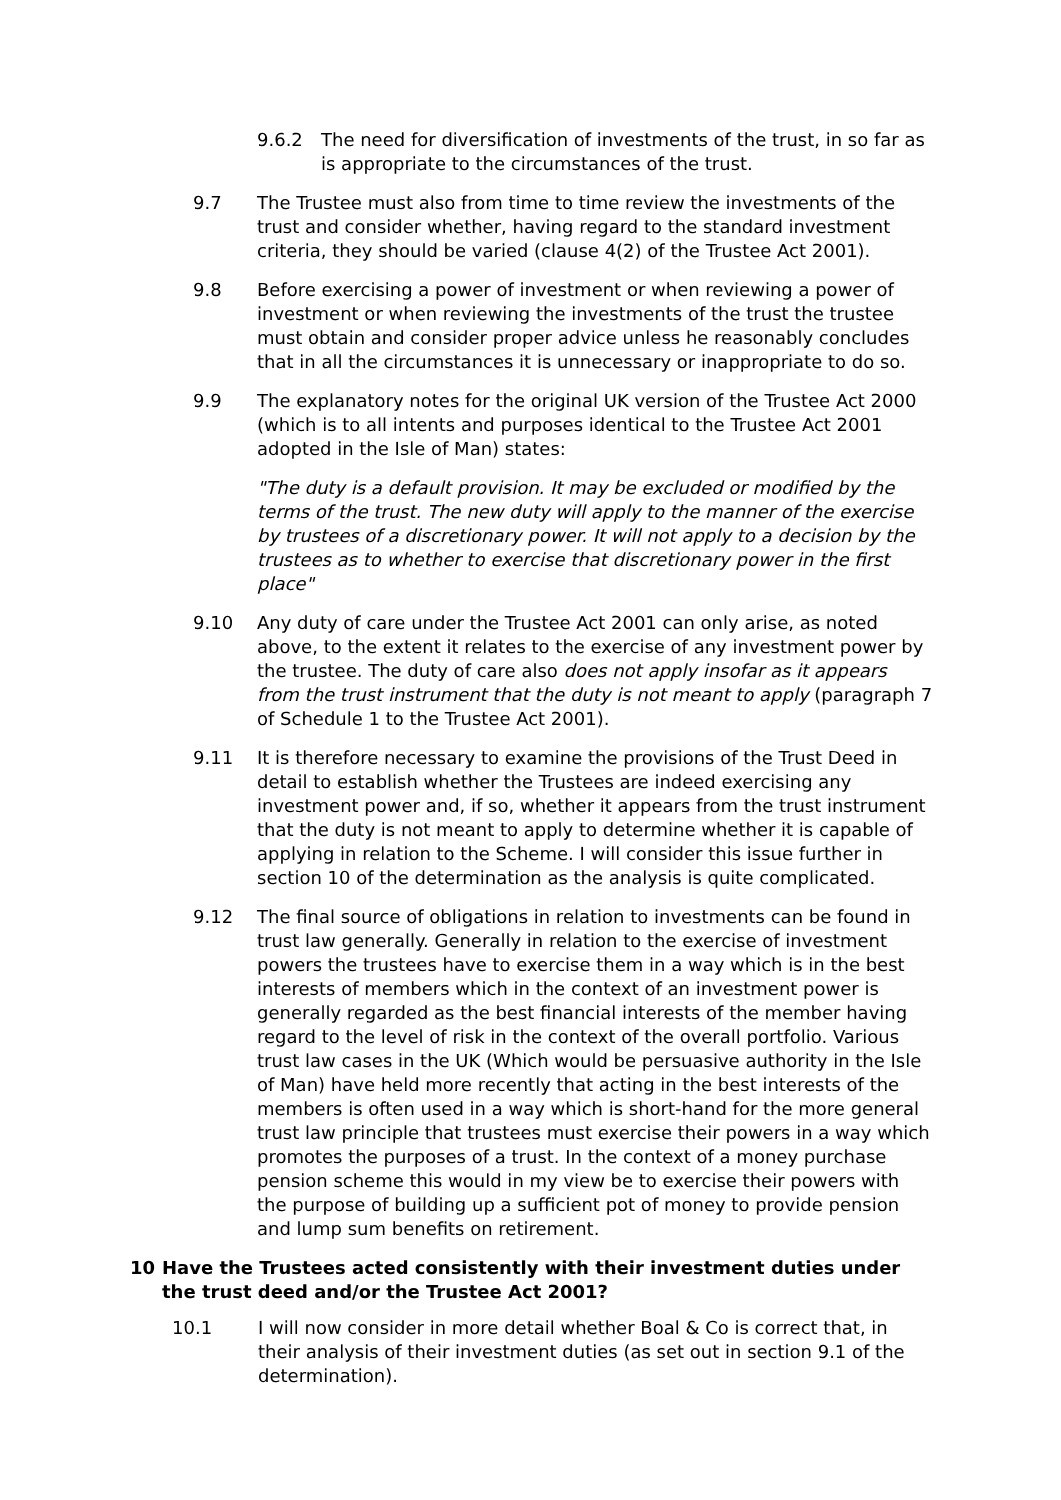9.6.2 The need for diversification of investments of the trust, in so far as is appropriate to the circumstances of the trust.
9.7 The Trustee must also from time to time review the investments of the trust and consider whether, having regard to the standard investment criteria, they should be varied (clause 4(2) of the Trustee Act 2001).
9.8 Before exercising a power of investment or when reviewing a power of investment or when reviewing the investments of the trust the trustee must obtain and consider proper advice unless he reasonably concludes that in all the circumstances it is unnecessary or inappropriate to do so.
9.9 The explanatory notes for the original UK version of the Trustee Act 2000 (which is to all intents and purposes identical to the Trustee Act 2001 adopted in the Isle of Man) states:
"The duty is a default provision. It may be excluded or modified by the terms of the trust. The new duty will apply to the manner of the exercise by trustees of a discretionary power. It will not apply to a decision by the trustees as to whether to exercise that discretionary power in the first place"
9.10 Any duty of care under the Trustee Act 2001 can only arise, as noted above, to the extent it relates to the exercise of any investment power by the trustee. The duty of care also does not apply insofar as it appears from the trust instrument that the duty is not meant to apply (paragraph 7 of Schedule 1 to the Trustee Act 2001).
9.11 It is therefore necessary to examine the provisions of the Trust Deed in detail to establish whether the Trustees are indeed exercising any investment power and, if so, whether it appears from the trust instrument that the duty is not meant to apply to determine whether it is capable of applying in relation to the Scheme. I will consider this issue further in section 10 of the determination as the analysis is quite complicated.
9.12 The final source of obligations in relation to investments can be found in trust law generally. Generally in relation to the exercise of investment powers the trustees have to exercise them in a way which is in the best interests of members which in the context of an investment power is generally regarded as the best financial interests of the member having regard to the level of risk in the context of the overall portfolio. Various trust law cases in the UK (Which would be persuasive authority in the Isle of Man) have held more recently that acting in the best interests of the members is often used in a way which is short-hand for the more general trust law principle that trustees must exercise their powers in a way which promotes the purposes of a trust. In the context of a money purchase pension scheme this would in my view be to exercise their powers with the purpose of building up a sufficient pot of money to provide pension and lump sum benefits on retirement.
10 Have the Trustees acted consistently with their investment duties under the trust deed and/or the Trustee Act 2001?
10.1 I will now consider in more detail whether Boal & Co is correct that, in their analysis of their investment duties (as set out in section 9.1 of the determination).